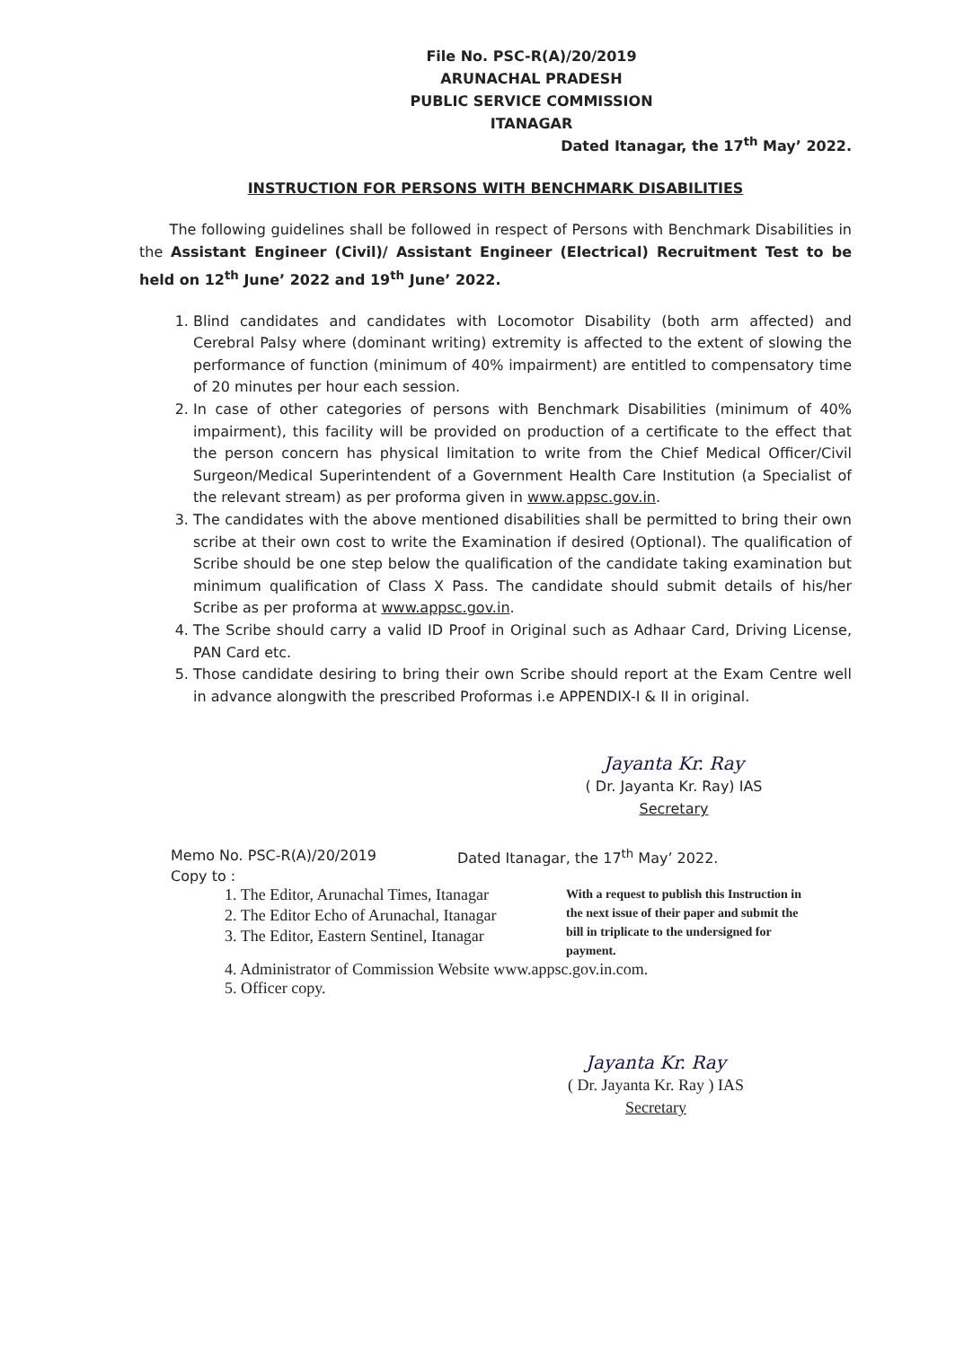File No. PSC-R(A)/20/2019
ARUNACHAL PRADESH
PUBLIC SERVICE COMMISSION
ITANAGAR
Dated Itanagar, the 17<sup>th</sup> May’ 2022.
INSTRUCTION FOR PERSONS WITH BENCHMARK DISABILITIES
The following guidelines shall be followed in respect of Persons with Benchmark Disabilities in the Assistant Engineer (Civil)/ Assistant Engineer (Electrical) Recruitment Test to be held on 12<sup>th</sup> June’ 2022 and 19<sup>th</sup> June’ 2022.
1. Blind candidates and candidates with Locomotor Disability (both arm affected) and Cerebral Palsy where (dominant writing) extremity is affected to the extent of slowing the performance of function (minimum of 40% impairment) are entitled to compensatory time of 20 minutes per hour each session.
2. In case of other categories of persons with Benchmark Disabilities (minimum of 40% impairment), this facility will be provided on production of a certificate to the effect that the person concern has physical limitation to write from the Chief Medical Officer/Civil Surgeon/Medical Superintendent of a Government Health Care Institution (a Specialist of the relevant stream) as per proforma given in www.appsc.gov.in.
3. The candidates with the above mentioned disabilities shall be permitted to bring their own scribe at their own cost to write the Examination if desired (Optional). The qualification of Scribe should be one step below the qualification of the candidate taking examination but minimum qualification of Class X Pass. The candidate should submit details of his/her Scribe as per proforma at www.appsc.gov.in.
4. The Scribe should carry a valid ID Proof in Original such as Adhaar Card, Driving License, PAN Card etc.
5. Those candidate desiring to bring their own Scribe should report at the Exam Centre well in advance alongwith the prescribed Proformas i.e APPENDIX-I & II in original.
Jayanta Kr. Ray
( Dr. Jayanta Kr. Ray) IAS
Secretary
Memo No. PSC-R(A)/20/2019 Dated Itanagar, the 17<sup>th</sup> May’ 2022.
Copy to :
1. The Editor, Arunachal Times, Itanagar
2. The Editor Echo of Arunachal, Itanagar
3. The Editor, Eastern Sentinel, Itanagar
With a request to publish this Instruction in the next issue of their paper and submit the bill in triplicate to the undersigned for payment.
4. Administrator of Commission Website www.appsc.gov.in.com.
5. Officer copy.
Jayanta Kr. Ray
( Dr. Jayanta Kr. Ray ) IAS
Secretary